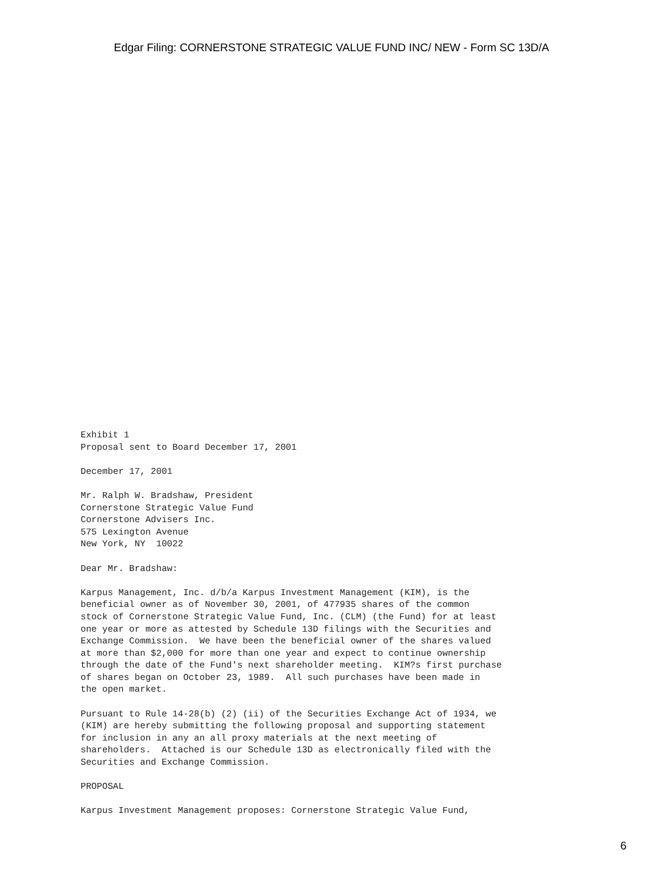Edgar Filing: CORNERSTONE STRATEGIC VALUE FUND INC/ NEW - Form SC 13D/A
Exhibit 1
Proposal sent to Board December 17, 2001

December 17, 2001

Mr. Ralph W. Bradshaw, President
Cornerstone Strategic Value Fund
Cornerstone Advisers Inc.
575 Lexington Avenue
New York, NY  10022

Dear Mr. Bradshaw:

Karpus Management, Inc. d/b/a Karpus Investment Management (KIM), is the
beneficial owner as of November 30, 2001, of 477935 shares of the common
stock of Cornerstone Strategic Value Fund, Inc. (CLM) (the Fund) for at least
one year or more as attested by Schedule 13D filings with the Securities and
Exchange Commission.  We have been the beneficial owner of the shares valued
at more than $2,000 for more than one year and expect to continue ownership
through the date of the Fund's next shareholder meeting.  KIM?s first purchase
of shares began on October 23, 1989.  All such purchases have been made in
the open market.

Pursuant to Rule 14-28(b) (2) (ii) of the Securities Exchange Act of 1934, we
(KIM) are hereby submitting the following proposal and supporting statement
for inclusion in any an all proxy materials at the next meeting of
shareholders.  Attached is our Schedule 13D as electronically filed with the
Securities and Exchange Commission.

PROPOSAL

Karpus Investment Management proposes: Cornerstone Strategic Value Fund,
6